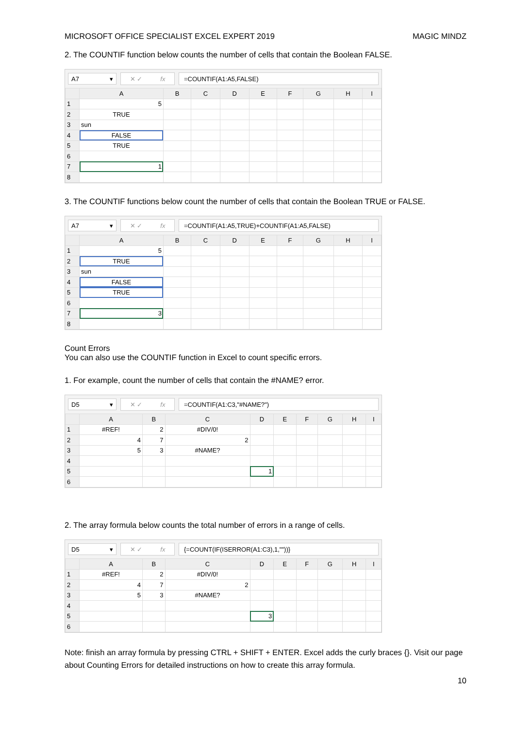MICROSOFT OFFICE SPECIALIST EXCEL EXPERT 2019 MAGIC MINDZ
2. The COUNTIF function below counts the number of cells that contain the Boolean FALSE.
A7 ▾ ✕ ✓ fx =COUNTIF(A1:A5,FALSE)
| | A | B | C | D | E | F | G | H | I |
| --- | --- | --- | --- | --- | --- | --- | --- | --- | --- |
| 1 | 5 | | | | | | | | |
| 2 | TRUE | | | | | | | | |
| 3 | sun | | | | | | | | |
| 4 | FALSE | | | | | | | | |
| 5 | TRUE | | | | | | | | |
| 6 | | | | | | | | | |
| 7 | 1 | | | | | | | | |
| 8 | | | | | | | | | |
3. The COUNTIF functions below count the number of cells that contain the Boolean TRUE or FALSE.
A7 ▾ ✕ ✓ fx
=COUNTIF(A1:A5,TRUE)+COUNTIF(A1:A5,FALSE)
| | A | B | C | D | E | F | G | H | I |
| --- | --- | --- | --- | --- | --- | --- | --- | --- | --- |
| 1 | 5 | | | | | | | | |
| 2 | TRUE | | | | | | | | |
| 3 | sun | | | | | | | | |
| 4 | FALSE | | | | | | | | |
| 5 | TRUE | | | | | | | | |
| 6 | | | | | | | | | |
| 7 | 3 | | | | | | | | |
| 8 | | | | | | | | | |
Count Errors
You can also use the COUNTIF function in Excel to count specific errors.
1. For example, count the number of cells that contain the #NAME? error.
D5 ▾ ✕ ✓ fx =COUNTIF(A1:C3,"#NAME?")
| | A | B | C | D | E | F | G | H | I |
| --- | --- | --- | --- | --- | --- | --- | --- | --- | --- |
| 1 | #REF! | 2 | #DIV/0! | | | | | | |
| 2 | 4 | 7 | 2 | | | | | | |
| 3 | 5 | 3 | #NAME? | | | | | | |
| 4 | | | | | | | | | |
| 5 | | | | 1 | | | | | |
| 6 | | | | | | | | | |
2. The array formula below counts the total number of errors in a range of cells.
D5 ▾ ✕ ✓ fx
{=COUNT(IF(ISERROR(A1:C3),1,""))}
| | A | B | C | D | E | F | G | H | I |
| --- | --- | --- | --- | --- | --- | --- | --- | --- | --- |
| 1 | #REF! | 2 | #DIV/0! | | | | | | |
| 2 | 4 | 7 | 2 | | | | | | |
| 3 | 5 | 3 | #NAME? | | | | | | |
| 4 | | | | | | | | | |
| 5 | | | | 3 | | | | | |
| 6 | | | | | | | | | |
Note: finish an array formula by pressing CTRL + SHIFT + ENTER. Excel adds the curly braces {}. Visit our page about Counting Errors for detailed instructions on how to create this array formula.
10